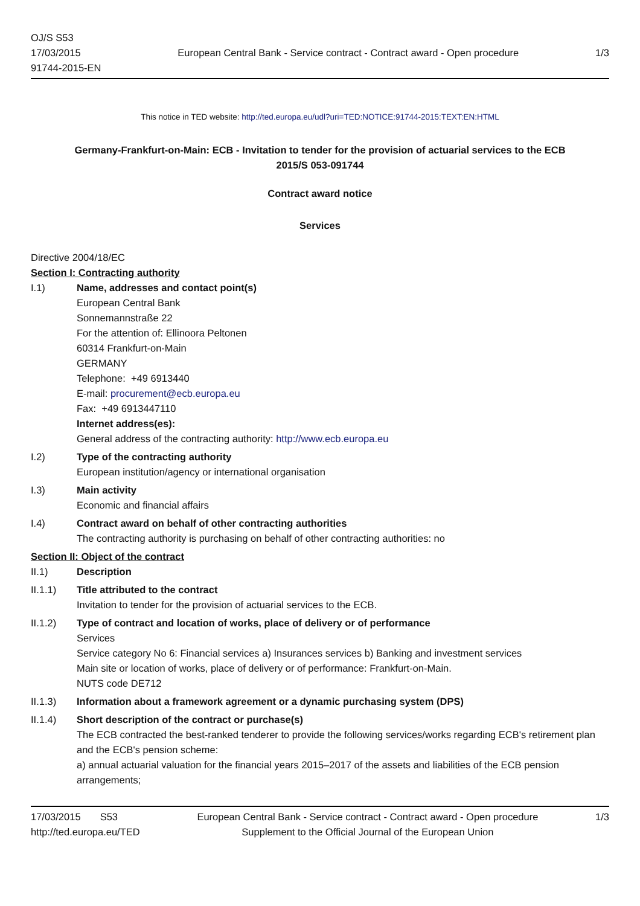OJ/S S53
17/03/2015
91744-2015-EN
European Central Bank - Service contract - Contract award - Open procedure
1/3
This notice in TED website: http://ted.europa.eu/udl?uri=TED:NOTICE:91744-2015:TEXT:EN:HTML
Germany-Frankfurt-on-Main: ECB - Invitation to tender for the provision of actuarial services to the ECB
2015/S 053-091744
Contract award notice
Services
Directive 2004/18/EC
Section I: Contracting authority
I.1) Name, addresses and contact point(s)
European Central Bank
Sonnemannstraße 22
For the attention of: Ellinoora Peltonen
60314 Frankfurt-on-Main
GERMANY
Telephone: +49 6913440
E-mail: procurement@ecb.europa.eu
Fax: +49 6913447110
Internet address(es):
General address of the contracting authority: http://www.ecb.europa.eu
I.2) Type of the contracting authority
European institution/agency or international organisation
I.3) Main activity
Economic and financial affairs
I.4) Contract award on behalf of other contracting authorities
The contracting authority is purchasing on behalf of other contracting authorities: no
Section II: Object of the contract
II.1) Description
II.1.1) Title attributed to the contract
Invitation to tender for the provision of actuarial services to the ECB.
II.1.2) Type of contract and location of works, place of delivery or of performance
Services
Service category No 6: Financial services a) Insurances services b) Banking and investment services
Main site or location of works, place of delivery or of performance: Frankfurt-on-Main.
NUTS code DE712
II.1.3) Information about a framework agreement or a dynamic purchasing system (DPS)
II.1.4) Short description of the contract or purchase(s)
The ECB contracted the best-ranked tenderer to provide the following services/works regarding ECB's retirement plan and the ECB's pension scheme:
a) annual actuarial valuation for the financial years 2015–2017 of the assets and liabilities of the ECB pension arrangements;
17/03/2015 S53
http://ted.europa.eu/TED
European Central Bank - Service contract - Contract award - Open procedure
Supplement to the Official Journal of the European Union
1/3